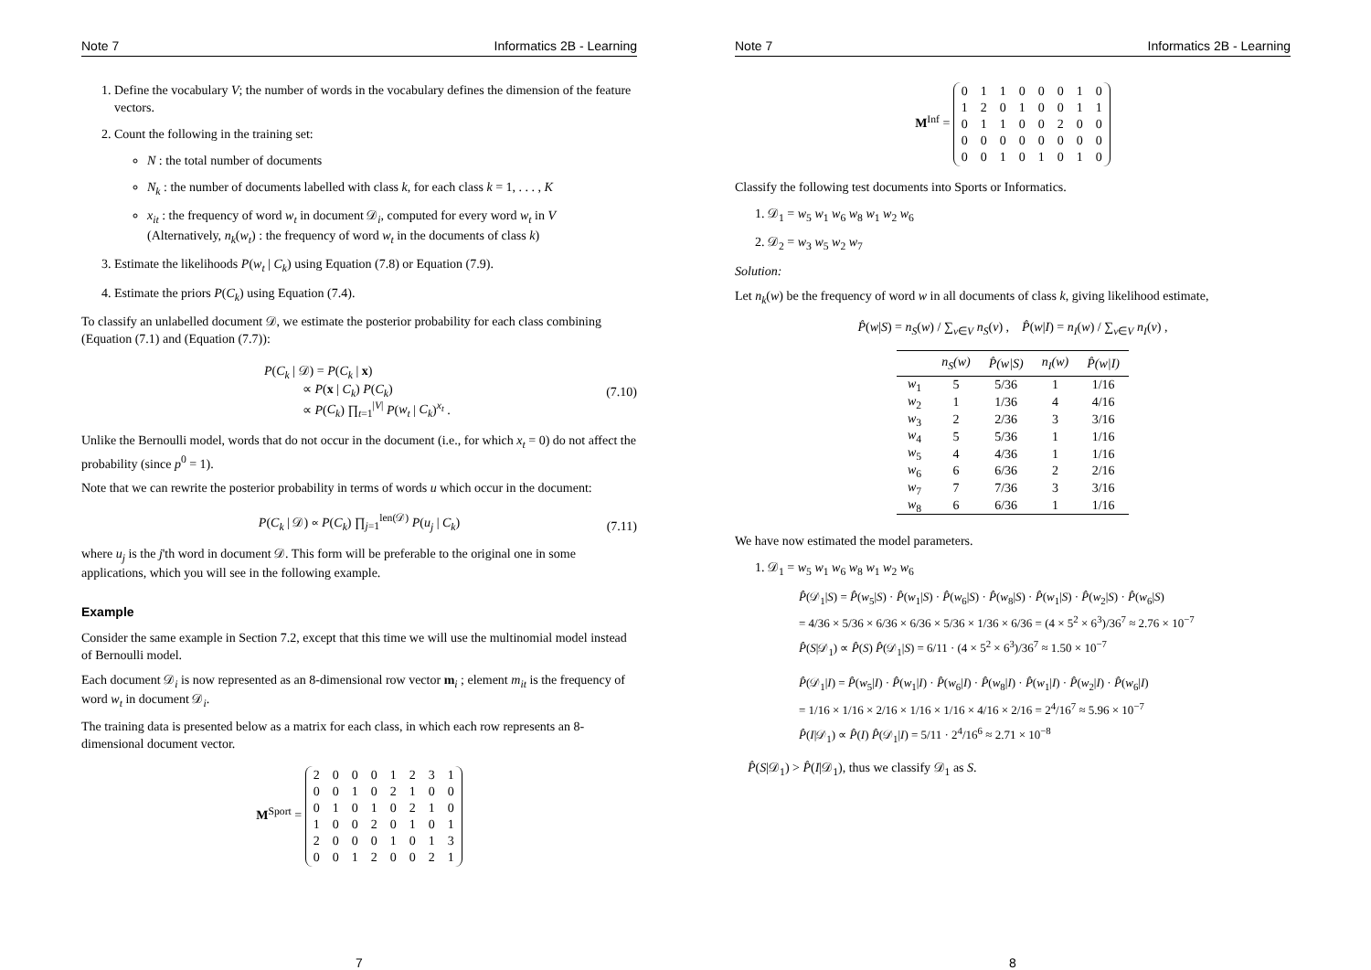Note 7 Informatics 2B - Learning
1. Define the vocabulary V; the number of words in the vocabulary defines the dimension of the feature vectors.
2. Count the following in the training set:
N : the total number of documents
N<sub>k</sub> : the number of documents labelled with class k, for each class k = 1, . . . , K
x<sub>it</sub> : the frequency of word w<sub>t</sub> in document 𝒟<sub>i</sub>, computed for every word w<sub>t</sub> in V
(Alternatively, n<sub>k</sub>(w<sub>t</sub>) : the frequency of word w<sub>t</sub> in the documents of class k)
3. Estimate the likelihoods P(w<sub>t</sub> | C<sub>k</sub>) using Equation (7.8) or Equation (7.9).
4. Estimate the priors P(C<sub>k</sub>) using Equation (7.4).
To classify an unlabelled document 𝒟, we estimate the posterior probability for each class combining (Equation (7.1) and (Equation (7.7)):
P(C<sub>k</sub> | 𝒟) = P(C<sub>k</sub> | x)
∝ P(x | C<sub>k</sub>) P(C<sub>k</sub>)
∝ P(C<sub>k</sub>) ∏<sub>t=1</sub><sup>|V|</sup> P(w<sub>t</sub> | C<sub>k</sub>)<sup>x<sub>t</sub></sup> . (7.10)
Unlike the Bernoulli model, words that do not occur in the document (i.e., for which x<sub>t</sub> = 0) do not affect the probability (since p<sup>0</sup> = 1).
Note that we can rewrite the posterior probability in terms of words u which occur in the document:
P(C<sub>k</sub> | 𝒟) ∝ P(C<sub>k</sub>) ∏<sub>j=1</sub><sup>len(𝒟)</sup> P(u<sub>j</sub> | C<sub>k</sub>) (7.11)
where u<sub>j</sub> is the j'th word in document 𝒟. This form will be preferable to the original one in some applications, which you will see in the following example.
Example
Consider the same example in Section 7.2, except that this time we will use the multinomial model instead of Bernoulli model.
Each document 𝒟<sub>i</sub> is now represented as an 8-dimensional row vector m<sub>i</sub> ; element m<sub>it</sub> is the frequency of word w<sub>t</sub> in document 𝒟<sub>i</sub>.
The training data is presented below as a matrix for each class, in which each row represents an 8-dimensional document vector.
M<sup>Sport</sup> =
| 2 | 0 | 0 | 0 | 1 | 2 | 3 | 1 |
| 0 | 0 | 1 | 0 | 2 | 1 | 0 | 0 |
| 0 | 1 | 0 | 1 | 0 | 2 | 1 | 0 |
| 1 | 0 | 0 | 2 | 0 | 1 | 0 | 1 |
| 2 | 0 | 0 | 0 | 1 | 0 | 1 | 3 |
| 0 | 0 | 1 | 2 | 0 | 0 | 2 | 1 |
7
Note 7 Informatics 2B - Learning
M<sup>Inf</sup> =
| 0 | 1 | 1 | 0 | 0 | 0 | 1 | 0 |
| 1 | 2 | 0 | 1 | 0 | 0 | 1 | 1 |
| 0 | 1 | 1 | 0 | 0 | 2 | 0 | 0 |
| 0 | 0 | 0 | 0 | 0 | 0 | 0 | 0 |
| 0 | 0 | 1 | 0 | 1 | 0 | 1 | 0 |
Classify the following test documents into Sports or Informatics.
1. 𝒟<sub>1</sub> = w<sub>5</sub> w<sub>1</sub> w<sub>6</sub> w<sub>8</sub> w<sub>1</sub> w<sub>2</sub> w<sub>6</sub>
2. 𝒟<sub>2</sub> = w<sub>3</sub> w<sub>5</sub> w<sub>2</sub> w<sub>7</sub>
Solution:
Let n<sub>k</sub>(w) be the frequency of word w in all documents of class k, giving likelihood estimate,
P̂(w|S) = n<sub>S</sub>(w) / ∑<sub>v∈V</sub> n<sub>S</sub>(v) , P̂(w|I) = n<sub>I</sub>(w) / ∑<sub>v∈V</sub> n<sub>I</sub>(v) ,
| | n<sub>S</sub>(w) | P̂(w/S) | n<sub>I</sub>(w) | P̂(w/I) |
| --- | --- | --- | --- | --- |
| w<sub>1</sub> | 5 | 5/36 | 1 | 1/16 |
| w<sub>2</sub> | 1 | 1/36 | 4 | 4/16 |
| w<sub>3</sub> | 2 | 2/36 | 3 | 3/16 |
| w<sub>4</sub> | 5 | 5/36 | 1 | 1/16 |
| w<sub>5</sub> | 4 | 4/36 | 1 | 1/16 |
| w<sub>6</sub> | 6 | 6/36 | 2 | 2/16 |
| w<sub>7</sub> | 7 | 7/36 | 3 | 3/16 |
| w<sub>8</sub> | 6 | 6/36 | 1 | 1/16 |
We have now estimated the model parameters.
1. 𝒟<sub>1</sub> = w<sub>5</sub> w<sub>1</sub> w<sub>6</sub> w<sub>8</sub> w<sub>1</sub> w<sub>2</sub> w<sub>6</sub>
P̂(𝒟<sub>1</sub>|S) = P̂(w<sub>5</sub>|S) · P̂(w<sub>1</sub>|S) · P̂(w<sub>6</sub>|S) · P̂(w<sub>8</sub>|S) · P̂(w<sub>1</sub>|S) · P̂(w<sub>2</sub>|S) · P̂(w<sub>6</sub>|S)
= 4/36 × 5/36 × 6/36 × 6/36 × 5/36 × 1/36 × 6/36 = (4 × 5<sup>2</sup> × 6<sup>3</sup>)/36<sup>7</sup> ≈ 2.76 × 10<sup>−7</sup>
P̂(S|𝒟<sub>1</sub>) ∝ P̂(S) P̂(𝒟<sub>1</sub>|S) = 6/11 · (4 × 5<sup>2</sup> × 6<sup>3</sup>)/36<sup>7</sup> ≈ 1.50 × 10<sup>−7</sup>
P̂(𝒟<sub>1</sub>|I) = P̂(w<sub>5</sub>|I) · P̂(w<sub>1</sub>|I) · P̂(w<sub>6</sub>|I) · P̂(w<sub>8</sub>|I) · P̂(w<sub>1</sub>|I) · P̂(w<sub>2</sub>|I) · P̂(w<sub>6</sub>|I)
= 1/16 × 1/16 × 2/16 × 1/16 × 1/16 × 4/16 × 2/16 = 2<sup>4</sup>/16<sup>7</sup> ≈ 5.96 × 10<sup>−7</sup>
P̂(I|𝒟<sub>1</sub>) ∝ P̂(I) P̂(𝒟<sub>1</sub>|I) = 5/11 · 2<sup>4</sup>/16<sup>6</sup> ≈ 2.71 × 10<sup>−8</sup>
P̂(S|𝒟<sub>1</sub>) > P̂(I|𝒟<sub>1</sub>), thus we classify 𝒟<sub>1</sub> as S.
8